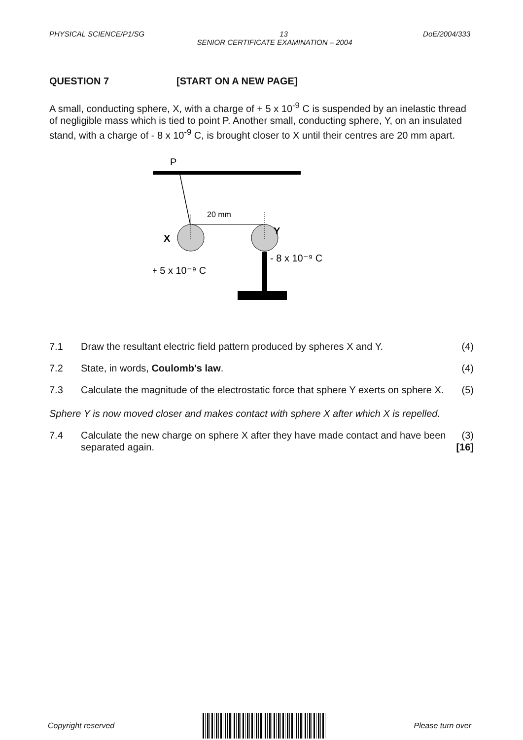PHYSICAL SCIENCE/P1/SG 13 DoE/2004/333
SENIOR CERTIFICATE EXAMINATION – 2004
QUESTION 7 [START ON A NEW PAGE]
A small, conducting sphere, X, with a charge of + 5 x 10<sup>-9</sup> C is suspended by an inelastic thread of negligible mass which is tied to point P. Another small, conducting sphere, Y, on an insulated stand, with a charge of - 8 x 10<sup>-9</sup> C, is brought closer to X until their centres are 20 mm apart.
P
20 mm
X
Y
- 8 x 10⁻⁹ C
+ 5 x 10⁻⁹ C
7.1 Draw the resultant electric field pattern produced by spheres X and Y. (4)
7.2 State, in words, Coulomb's law. (4)
7.3 Calculate the magnitude of the electrostatic force that sphere Y exerts on sphere X. (5)
Sphere Y is now moved closer and makes contact with sphere X after which X is repelled.
7.4 Calculate the new charge on sphere X after they have made contact and have been separated again. (3)
[16]
Copyright reserved Please turn over